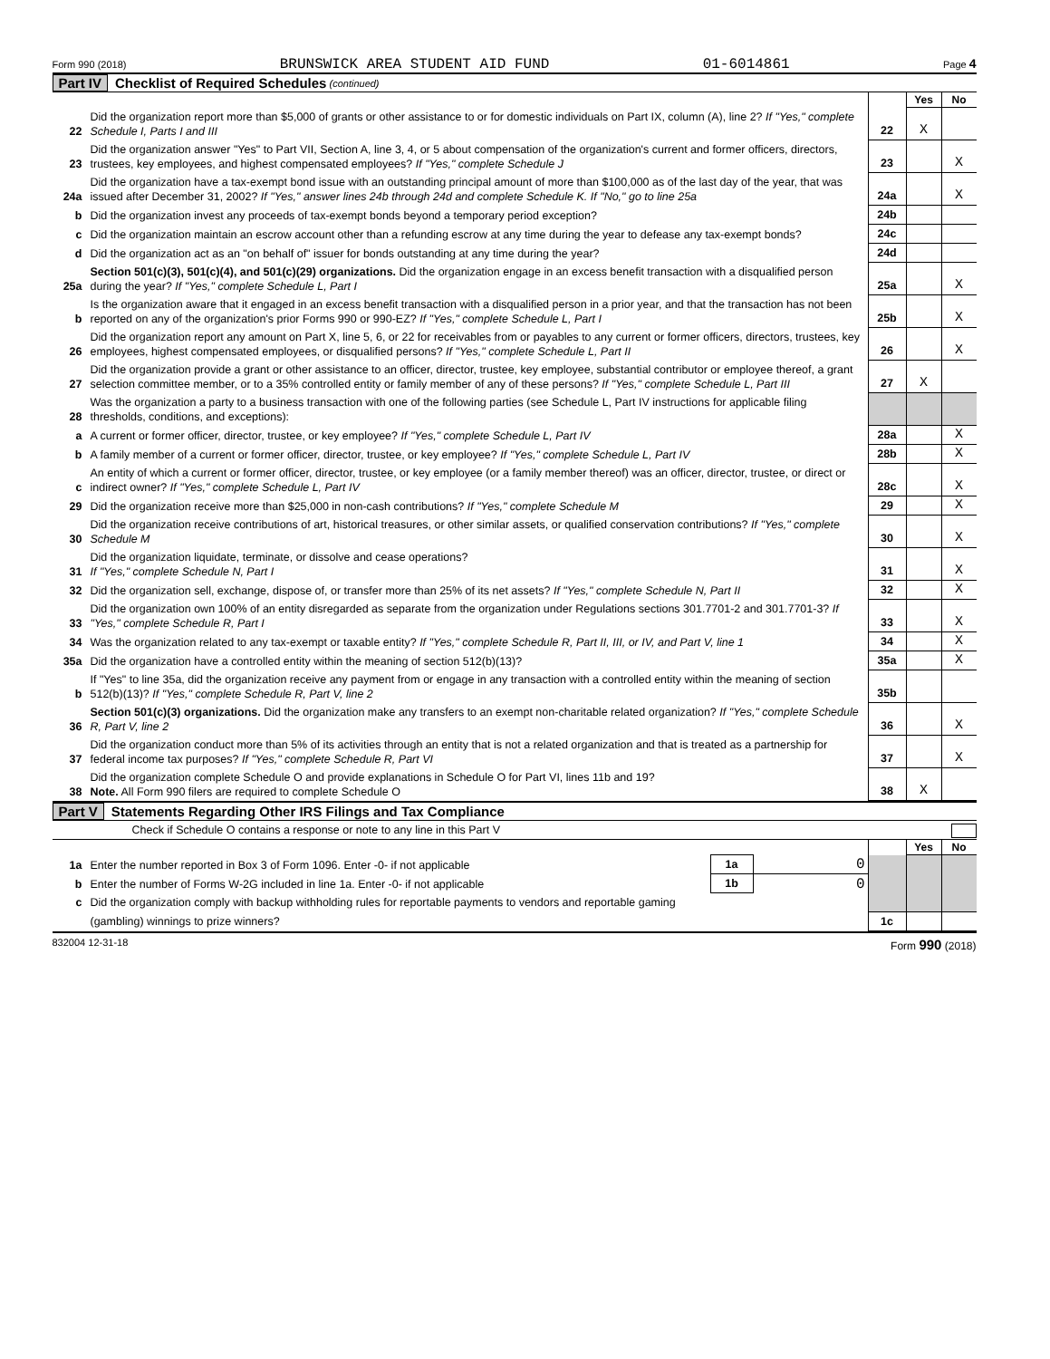Form 990 (2018) BRUNSWICK AREA STUDENT AID FUND 01-6014861 Page 4
Part IV Checklist of Required Schedules (continued)
| | | | Yes | No |
| 22 | Did the organization report more than $5,000 of grants or other assistance to or for domestic individuals on Part IX, column (A), line 2? If "Yes," complete Schedule I, Parts I and III | 22 | X | |
| 23 | Did the organization answer "Yes" to Part VII, Section A, line 3, 4, or 5 about compensation of the organization's current and former officers, directors, trustees, key employees, and highest compensated employees? If "Yes," complete Schedule J | 23 | | X |
| 24a | Did the organization have a tax-exempt bond issue with an outstanding principal amount of more than $100,000 as of the last day of the year, that was issued after December 31, 2002? If "Yes," answer lines 24b through 24d and complete Schedule K. If "No," go to line 25a | 24a | | X |
| b | Did the organization invest any proceeds of tax-exempt bonds beyond a temporary period exception? | 24b | | |
| c | Did the organization maintain an escrow account other than a refunding escrow at any time during the year to defease any tax-exempt bonds? | 24c | | |
| d | Did the organization act as an "on behalf of" issuer for bonds outstanding at any time during the year? | 24d | | |
| 25a | Section 501(c)(3), 501(c)(4), and 501(c)(29) organizations. Did the organization engage in an excess benefit transaction with a disqualified person during the year? If "Yes," complete Schedule L, Part I | 25a | | X |
| b | Is the organization aware that it engaged in an excess benefit transaction with a disqualified person in a prior year, and that the transaction has not been reported on any of the organization's prior Forms 990 or 990-EZ? If "Yes," complete Schedule L, Part I | 25b | | X |
| 26 | Did the organization report any amount on Part X, line 5, 6, or 22 for receivables from or payables to any current or former officers, directors, trustees, key employees, highest compensated employees, or disqualified persons? If "Yes," complete Schedule L, Part II | 26 | | X |
| 27 | Did the organization provide a grant or other assistance to an officer, director, trustee, key employee, substantial contributor or employee thereof, a grant selection committee member, or to a 35% controlled entity or family member of any of these persons? If "Yes," complete Schedule L, Part III | 27 | X | |
| 28 | Was the organization a party to a business transaction with one of the following parties (see Schedule L, Part IV instructions for applicable filing thresholds, conditions, and exceptions): | | | |
| a | A current or former officer, director, trustee, or key employee? If "Yes," complete Schedule L, Part IV | 28a | | X |
| b | A family member of a current or former officer, director, trustee, or key employee? If "Yes," complete Schedule L, Part IV | 28b | | X |
| c | An entity of which a current or former officer, director, trustee, or key employee (or a family member thereof) was an officer, director, trustee, or direct or indirect owner? If "Yes," complete Schedule L, Part IV | 28c | | X |
| 29 | Did the organization receive more than $25,000 in non-cash contributions? If "Yes," complete Schedule M | 29 | | X |
| 30 | Did the organization receive contributions of art, historical treasures, or other similar assets, or qualified conservation contributions? If "Yes," complete Schedule M | 30 | | X |
| 31 | Did the organization liquidate, terminate, or dissolve and cease operations? If "Yes," complete Schedule N, Part I | 31 | | X |
| 32 | Did the organization sell, exchange, dispose of, or transfer more than 25% of its net assets? If "Yes," complete Schedule N, Part II | 32 | | X |
| 33 | Did the organization own 100% of an entity disregarded as separate from the organization under Regulations sections 301.7701-2 and 301.7701-3? If "Yes," complete Schedule R, Part I | 33 | | X |
| 34 | Was the organization related to any tax-exempt or taxable entity? If "Yes," complete Schedule R, Part II, III, or IV, and Part V, line 1 | 34 | | X |
| 35a | Did the organization have a controlled entity within the meaning of section 512(b)(13)? | 35a | | X |
| b | If "Yes" to line 35a, did the organization receive any payment from or engage in any transaction with a controlled entity within the meaning of section 512(b)(13)? If "Yes," complete Schedule R, Part V, line 2 | 35b | | |
| 36 | Section 501(c)(3) organizations. Did the organization make any transfers to an exempt non-charitable related organization? If "Yes," complete Schedule R, Part V, line 2 | 36 | | X |
| 37 | Did the organization conduct more than 5% of its activities through an entity that is not a related organization and that is treated as a partnership for federal income tax purposes? If "Yes," complete Schedule R, Part VI | 37 | | X |
| 38 | Did the organization complete Schedule O and provide explanations in Schedule O for Part VI, lines 11b and 19? Note. All Form 990 filers are required to complete Schedule O | 38 | X | |
Part V Statements Regarding Other IRS Filings and Tax Compliance
Check if Schedule O contains a response or note to any line in this Part V
| | | | | | Yes | No |
| 1a | Enter the number reported in Box 3 of Form 1096. Enter -0- if not applicable | 1a | 0 | | | |
| b | Enter the number of Forms W-2G included in line 1a. Enter -0- if not applicable | 1b | 0 | | | |
| c | Did the organization comply with backup withholding rules for reportable payments to vendors and reportable gaming | | | | | |
| | (gambling) winnings to prize winners? | | | 1c | | |
832004 12-31-18 Form 990 (2018)